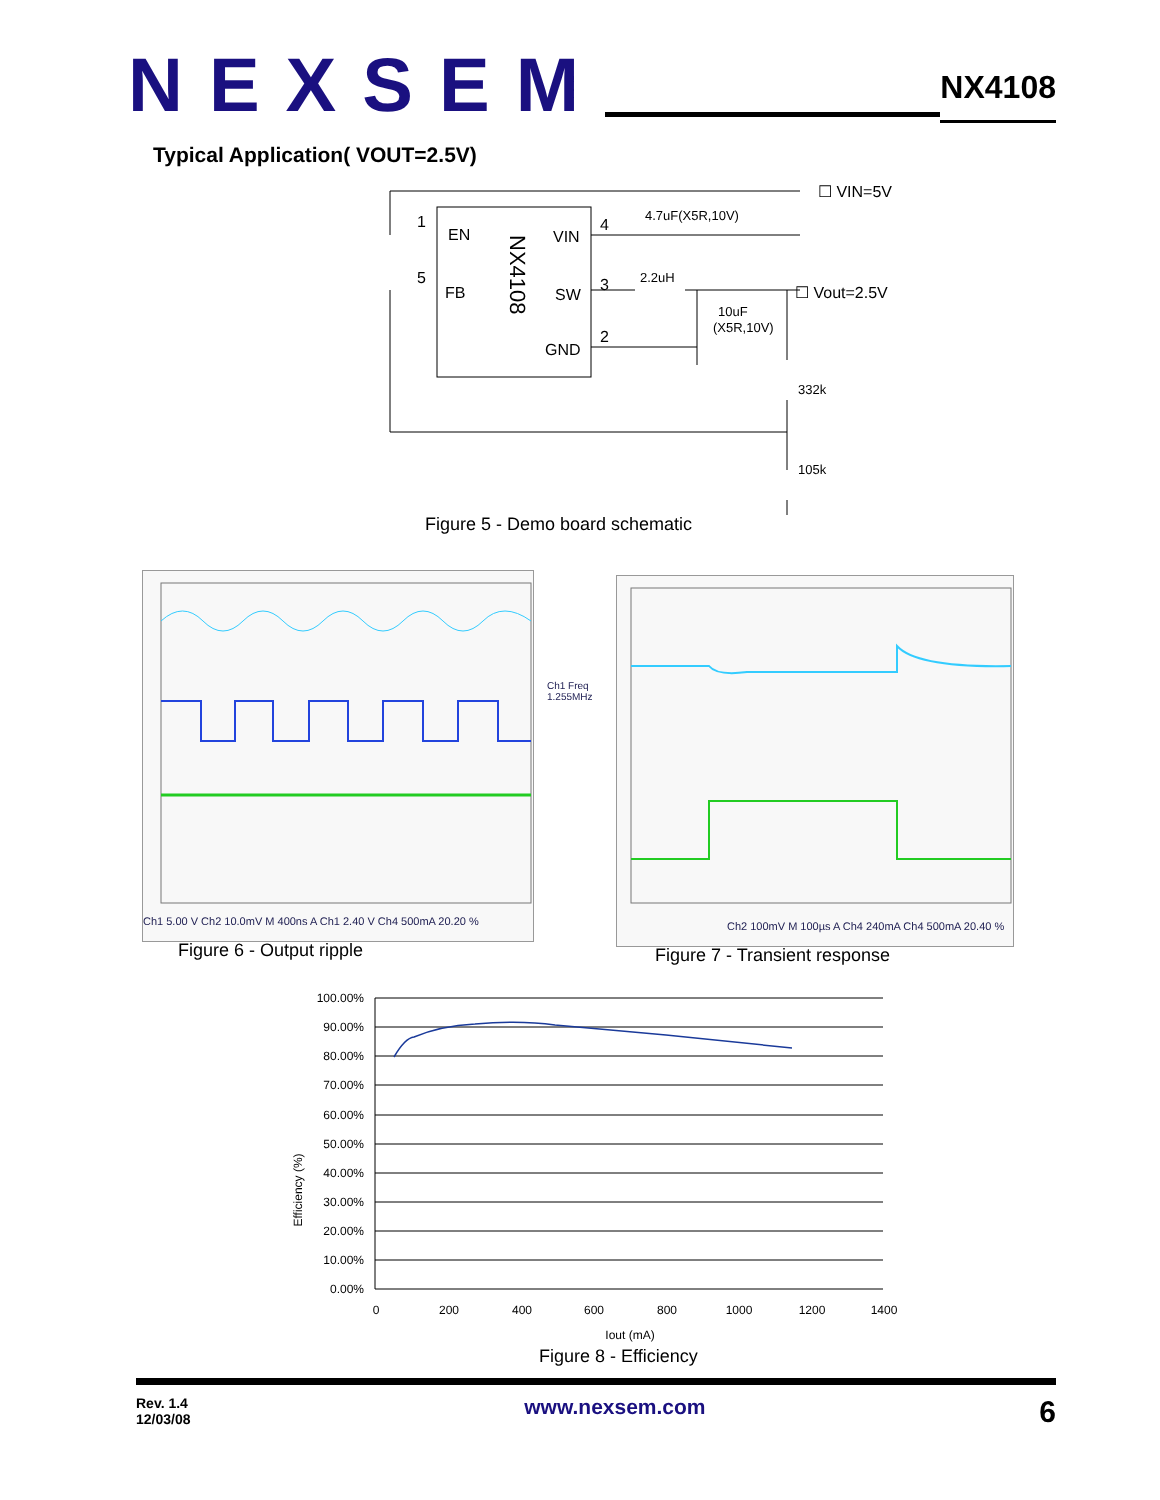NEXSEM
NX4108
Typical Application( VOUT=2.5V)
1
EN
VIN
4
5
FB
SW
3
2
GND
NX4108
☐ VIN=5V
4.7uF(X5R,10V)
2.2uH
☐ Vout=2.5V
10uF
(X5R,10V)
332k
105k
Figure 5 - Demo board schematic
Ch1 5.00 V Ch2 10.0mV M 400ns A Ch1 2.40 V Ch4 500mA 20.20 %
Ch1 Freq
1.255MHz
Figure 6 - Output ripple
Ch2 100mV M 100µs A Ch4 240mA Ch4 500mA 20.40 %
Figure 7 - Transient response
100.00%
90.00%
80.00%
70.00%
60.00%
50.00%
40.00%
30.00%
20.00%
10.00%
0.00%
0
200
400
600
800
1000
1200
1400
Iout (mA)
Efficiency (%)
Figure 8 - Efficiency
Rev. 1.4
12/03/08
www.nexsem.com
6